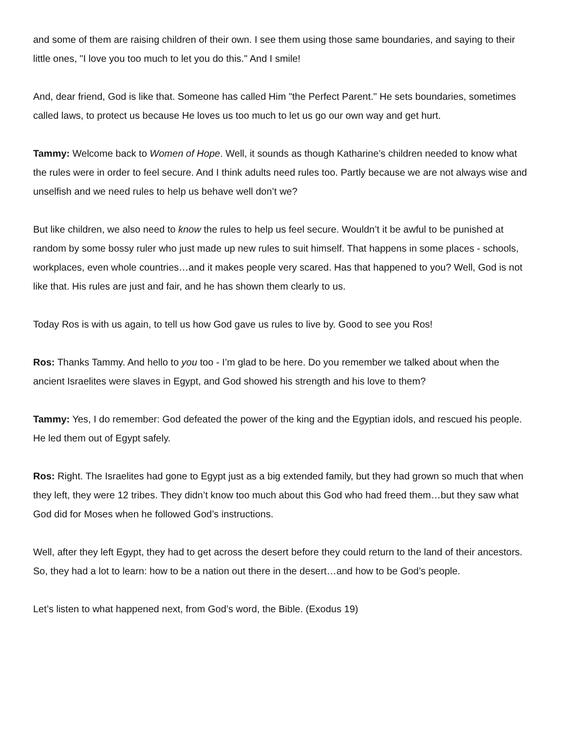and some of them are raising children of their own. I see them using those same boundaries, and saying to their little ones, "I love you too much to let you do this." And I smile!
And, dear friend, God is like that. Someone has called Him "the Perfect Parent." He sets boundaries, sometimes called laws, to protect us because He loves us too much to let us go our own way and get hurt.
Tammy: Welcome back to Women of Hope. Well, it sounds as though Katharine’s children needed to know what the rules were in order to feel secure. And I think adults need rules too. Partly because we are not always wise and unselfish and we need rules to help us behave well don’t we?
But like children, we also need to know the rules to help us feel secure. Wouldn’t it be awful to be punished at random by some bossy ruler who just made up new rules to suit himself. That happens in some places - schools, workplaces, even whole countries…and it makes people very scared. Has that happened to you? Well, God is not like that. His rules are just and fair, and he has shown them clearly to us.
Today Ros is with us again, to tell us how God gave us rules to live by. Good to see you Ros!
Ros: Thanks Tammy. And hello to you too - I’m glad to be here. Do you remember we talked about when the ancient Israelites were slaves in Egypt, and God showed his strength and his love to them?
Tammy: Yes, I do remember: God defeated the power of the king and the Egyptian idols, and rescued his people. He led them out of Egypt safely.
Ros: Right. The Israelites had gone to Egypt just as a big extended family, but they had grown so much that when they left, they were 12 tribes. They didn’t know too much about this God who had freed them…but they saw what God did for Moses when he followed God’s instructions.
Well, after they left Egypt, they had to get across the desert before they could return to the land of their ancestors. So, they had a lot to learn: how to be a nation out there in the desert…and how to be God’s people.
Let’s listen to what happened next, from God’s word, the Bible. (Exodus 19)